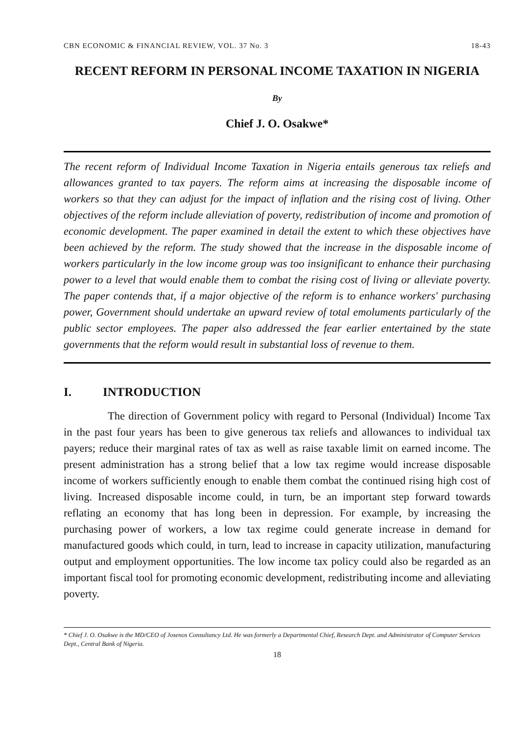CBN ECONOMIC & FINANCIAL REVIEW, VOL. 37 No. 3 18-43
RECENT REFORM IN PERSONAL INCOME TAXATION IN NIGERIA
By
Chief J. O. Osakwe*
The recent reform of Individual Income Taxation in Nigeria entails generous tax reliefs and allowances granted to tax payers. The reform aims at increasing the disposable income of workers so that they can adjust for the impact of inflation and the rising cost of living. Other objectives of the reform include alleviation of poverty, redistribution of income and promotion of economic development. The paper examined in detail the extent to which these objectives have been achieved by the reform. The study showed that the increase in the disposable income of workers particularly in the low income group was too insignificant to enhance their purchasing power to a level that would enable them to combat the rising cost of living or alleviate poverty. The paper contends that, if a major objective of the reform is to enhance workers' purchasing power, Government should undertake an upward review of total emoluments particularly of the public sector employees. The paper also addressed the fear earlier entertained by the state governments that the reform would result in substantial loss of revenue to them.
I. INTRODUCTION
The direction of Government policy with regard to Personal (Individual) Income Tax in the past four years has been to give generous tax reliefs and allowances to individual tax payers; reduce their marginal rates of tax as well as raise taxable limit on earned income. The present administration has a strong belief that a low tax regime would increase disposable income of workers sufficiently enough to enable them combat the continued rising high cost of living. Increased disposable income could, in turn, be an important step forward towards reflating an economy that has long been in depression. For example, by increasing the purchasing power of workers, a low tax regime could generate increase in demand for manufactured goods which could, in turn, lead to increase in capacity utilization, manufacturing output and employment opportunities. The low income tax policy could also be regarded as an important fiscal tool for promoting economic development, redistributing income and alleviating poverty.
* Chief J. O. Osakwe is the MD/CEO of Josenos Consultancy Ltd. He was formerly a Departmental Chief, Research Dept. and Administrator of Computer Services Dept., Central Bank of Nigeria.
18